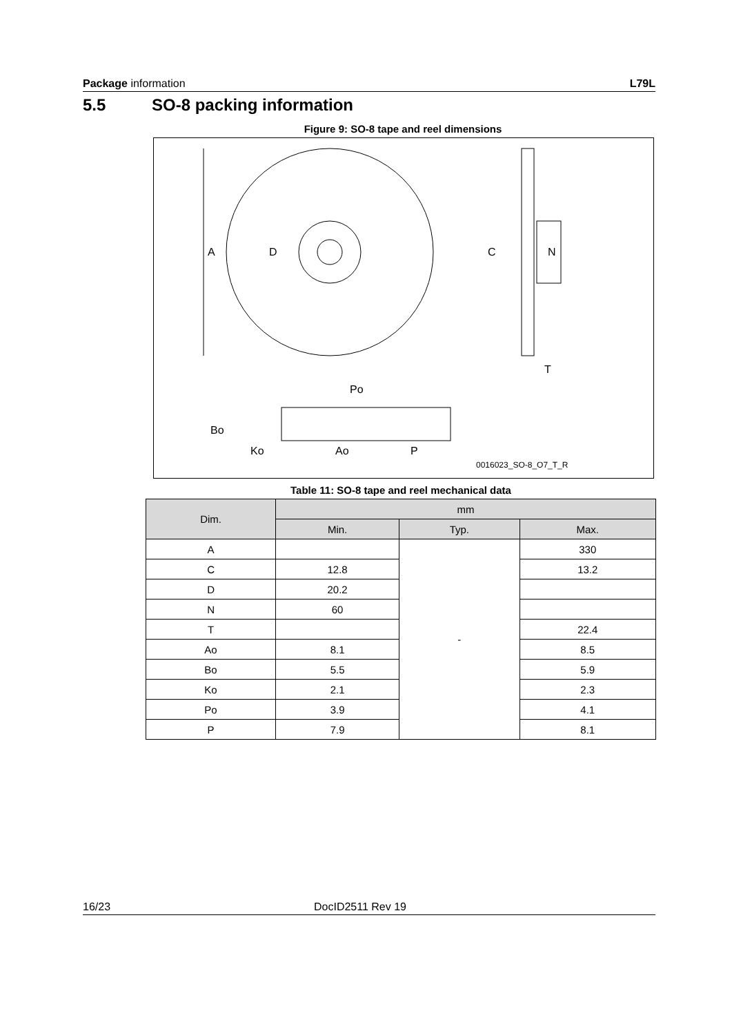Package information L79L
5.5 SO-8 packing information
Figure 9: SO-8 tape and reel dimensions
A
D
C
N
T
Po
Bo
Ko
Ao
P
0016023_SO-8_O7_T_R
Table 11: SO-8 tape and reel mechanical data
| Dim. | mm | | |
| --- | --- | --- | --- |
| | Min. | Typ. | Max. |
| A | | - | 330 |
| C | 12.8 | | 13.2 |
| D | 20.2 | | |
| N | 60 | | |
| T | | | 22.4 |
| Ao | 8.1 | | 8.5 |
| Bo | 5.5 | | 5.9 |
| Ko | 2.1 | | 2.3 |
| Po | 3.9 | | 4.1 |
| P | 7.9 | | 8.1 |
16/23 DocID2511 Rev 19